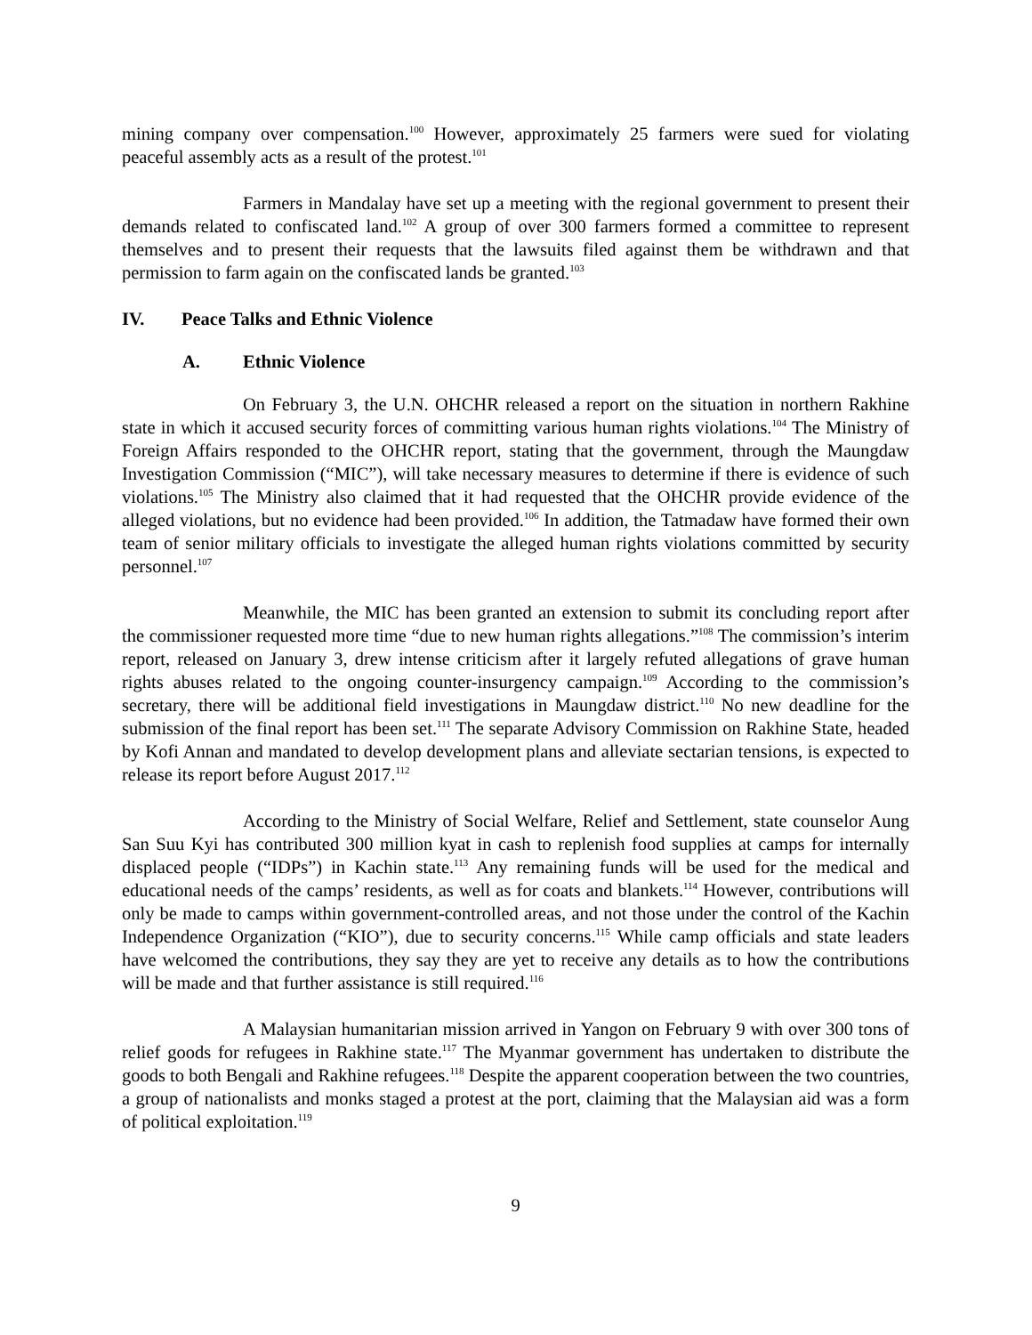mining company over compensation.<sup>100</sup> However, approximately 25 farmers were sued for violating peaceful assembly acts as a result of the protest.<sup>101</sup>
Farmers in Mandalay have set up a meeting with the regional government to present their demands related to confiscated land.<sup>102</sup> A group of over 300 farmers formed a committee to represent themselves and to present their requests that the lawsuits filed against them be withdrawn and that permission to farm again on the confiscated lands be granted.<sup>103</sup>
IV. Peace Talks and Ethnic Violence
A. Ethnic Violence
On February 3, the U.N. OHCHR released a report on the situation in northern Rakhine state in which it accused security forces of committing various human rights violations.<sup>104</sup> The Ministry of Foreign Affairs responded to the OHCHR report, stating that the government, through the Maungdaw Investigation Commission (“MIC”), will take necessary measures to determine if there is evidence of such violations.<sup>105</sup> The Ministry also claimed that it had requested that the OHCHR provide evidence of the alleged violations, but no evidence had been provided.<sup>106</sup> In addition, the Tatmadaw have formed their own team of senior military officials to investigate the alleged human rights violations committed by security personnel.<sup>107</sup>
Meanwhile, the MIC has been granted an extension to submit its concluding report after the commissioner requested more time “due to new human rights allegations.”<sup>108</sup> The commission’s interim report, released on January 3, drew intense criticism after it largely refuted allegations of grave human rights abuses related to the ongoing counter-insurgency campaign.<sup>109</sup> According to the commission’s secretary, there will be additional field investigations in Maungdaw district.<sup>110</sup> No new deadline for the submission of the final report has been set.<sup>111</sup> The separate Advisory Commission on Rakhine State, headed by Kofi Annan and mandated to develop development plans and alleviate sectarian tensions, is expected to release its report before August 2017.<sup>112</sup>
According to the Ministry of Social Welfare, Relief and Settlement, state counselor Aung San Suu Kyi has contributed 300 million kyat in cash to replenish food supplies at camps for internally displaced people (“IDPs”) in Kachin state.<sup>113</sup> Any remaining funds will be used for the medical and educational needs of the camps’ residents, as well as for coats and blankets.<sup>114</sup> However, contributions will only be made to camps within government-controlled areas, and not those under the control of the Kachin Independence Organization (“KIO”), due to security concerns.<sup>115</sup> While camp officials and state leaders have welcomed the contributions, they say they are yet to receive any details as to how the contributions will be made and that further assistance is still required.<sup>116</sup>
A Malaysian humanitarian mission arrived in Yangon on February 9 with over 300 tons of relief goods for refugees in Rakhine state.<sup>117</sup> The Myanmar government has undertaken to distribute the goods to both Bengali and Rakhine refugees.<sup>118</sup> Despite the apparent cooperation between the two countries, a group of nationalists and monks staged a protest at the port, claiming that the Malaysian aid was a form of political exploitation.<sup>119</sup>
9